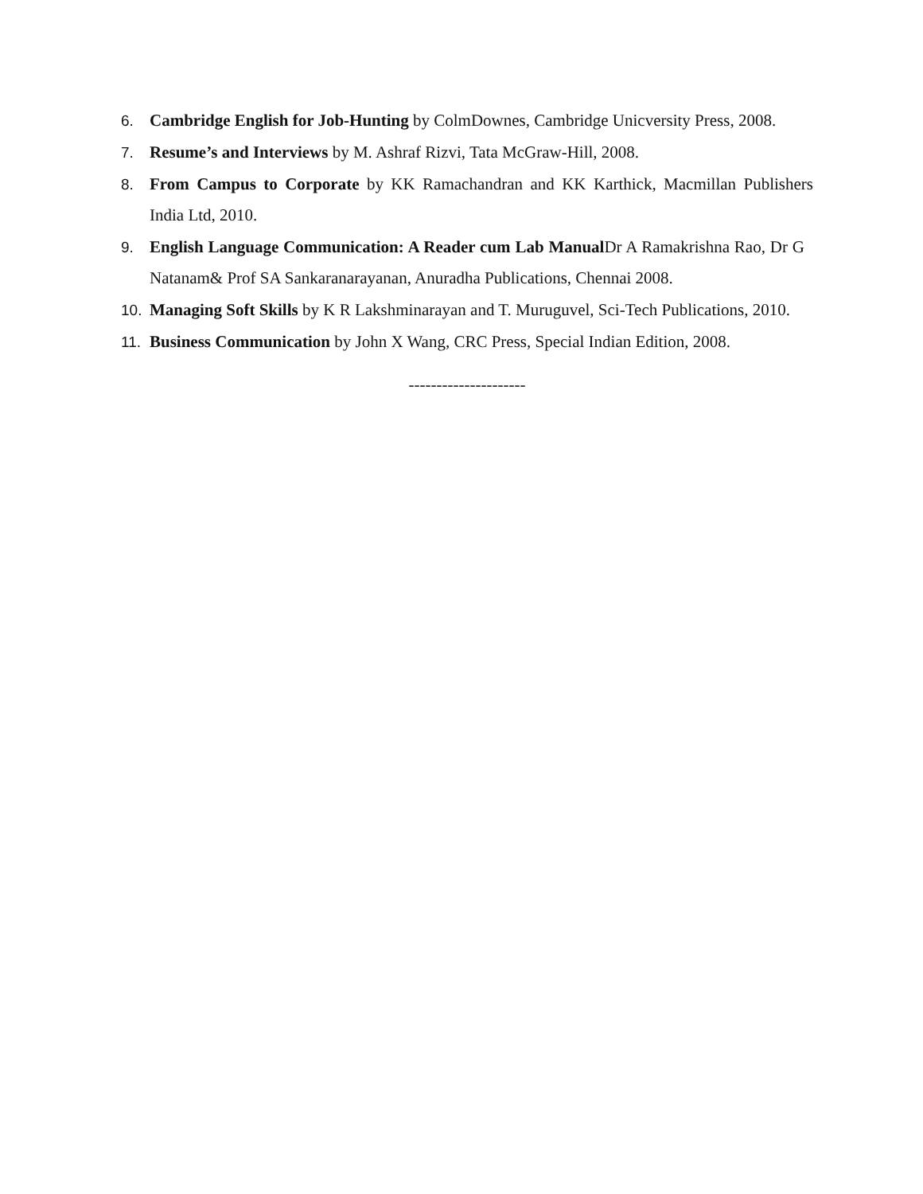6. Cambridge English for Job-Hunting by ColmDownes, Cambridge Unicversity Press, 2008.
7. Resume’s and Interviews by M. Ashraf Rizvi, Tata McGraw-Hill, 2008.
8. From Campus to Corporate by KK Ramachandran and KK Karthick, Macmillan Publishers India Ltd, 2010.
9. English Language Communication: A Reader cum Lab Manual Dr A Ramakrishna Rao, Dr G Natanam& Prof SA Sankaranarayanan, Anuradha Publications, Chennai 2008.
10. Managing Soft Skills by K R Lakshminarayan and T. Muruguvel, Sci-Tech Publications, 2010.
11. Business Communication by John X Wang, CRC Press, Special Indian Edition, 2008.
---------------------